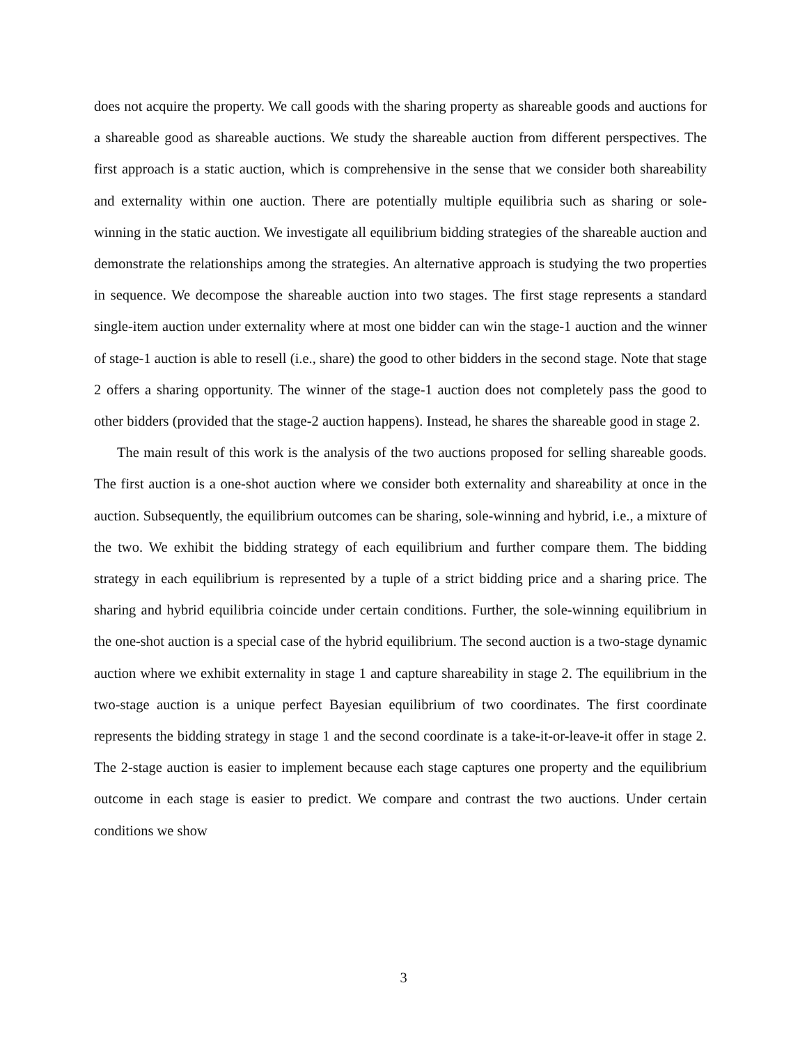does not acquire the property. We call goods with the sharing property as shareable goods and auctions for a shareable good as shareable auctions. We study the shareable auction from different perspectives. The first approach is a static auction, which is comprehensive in the sense that we consider both shareability and externality within one auction. There are potentially multiple equilibria such as sharing or sole-winning in the static auction. We investigate all equilibrium bidding strategies of the shareable auction and demonstrate the relationships among the strategies. An alternative approach is studying the two properties in sequence. We decompose the shareable auction into two stages. The first stage represents a standard single-item auction under externality where at most one bidder can win the stage-1 auction and the winner of stage-1 auction is able to resell (i.e., share) the good to other bidders in the second stage. Note that stage 2 offers a sharing opportunity. The winner of the stage-1 auction does not completely pass the good to other bidders (provided that the stage-2 auction happens). Instead, he shares the shareable good in stage 2.
The main result of this work is the analysis of the two auctions proposed for selling shareable goods. The first auction is a one-shot auction where we consider both externality and shareability at once in the auction. Subsequently, the equilibrium outcomes can be sharing, sole-winning and hybrid, i.e., a mixture of the two. We exhibit the bidding strategy of each equilibrium and further compare them. The bidding strategy in each equilibrium is represented by a tuple of a strict bidding price and a sharing price. The sharing and hybrid equilibria coincide under certain conditions. Further, the sole-winning equilibrium in the one-shot auction is a special case of the hybrid equilibrium. The second auction is a two-stage dynamic auction where we exhibit externality in stage 1 and capture shareability in stage 2. The equilibrium in the two-stage auction is a unique perfect Bayesian equilibrium of two coordinates. The first coordinate represents the bidding strategy in stage 1 and the second coordinate is a take-it-or-leave-it offer in stage 2. The 2-stage auction is easier to implement because each stage captures one property and the equilibrium outcome in each stage is easier to predict. We compare and contrast the two auctions. Under certain conditions we show
3